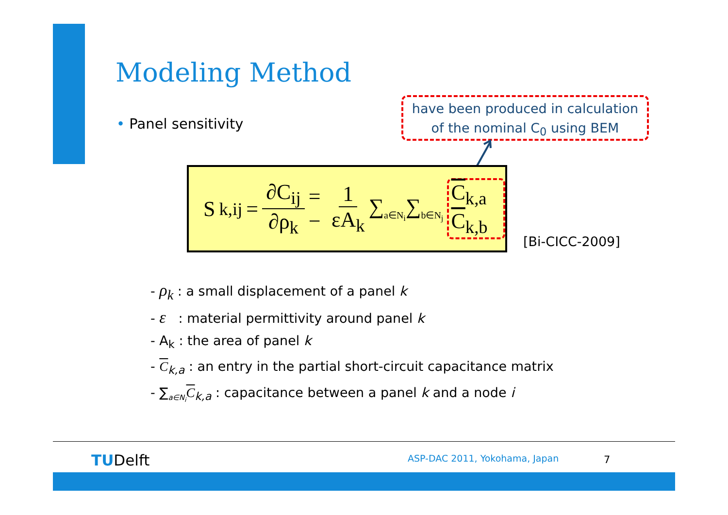Modeling Method
• Panel sensitivity
have been produced in calculation
of the nominal C<sub>0</sub> using BEM
S<sub>k,ij</sub> = ∂C<sub>ij</sub> ∂ρ<sub>k</sub> = − 1 εA<sub>k</sub> ∑<sub>a∈N<sub>i</sub></sub>∑<sub>b∈N<sub>j</sub></sub> C<sub>k,a</sub> C<sub>k,b</sub>
[Bi-CICC-2009]
- ρ<sub>k</sub> : a small displacement of a panel k
- ε : material permittivity around panel k
- A<sub>k</sub> : the area of panel k
- C<sub>k,a</sub> : an entry in the partial short-circuit capacitance matrix
- ∑<sub>a∈N<sub>i</sub></sub>C<sub>k,a</sub> : capacitance between a panel k and a node i
TUDelft ASP-DAC 2011, Yokohama, Japan 7